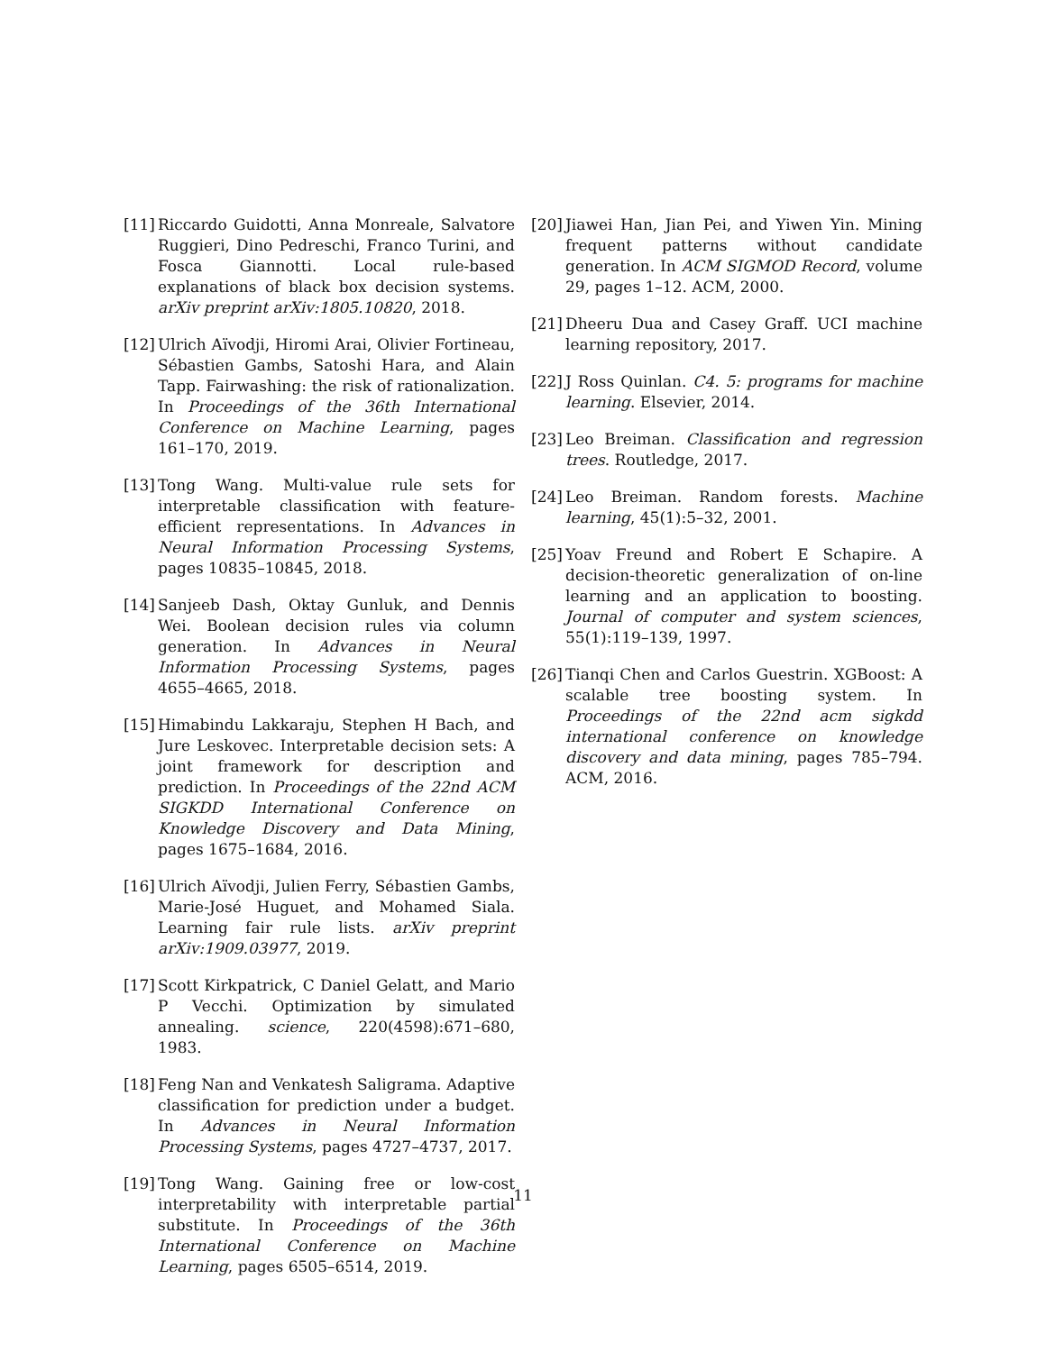[11] Riccardo Guidotti, Anna Monreale, Salvatore Ruggieri, Dino Pedreschi, Franco Turini, and Fosca Giannotti. Local rule-based explanations of black box decision systems. arXiv preprint arXiv:1805.10820, 2018.
[12] Ulrich Aïvodji, Hiromi Arai, Olivier Fortineau, Sébastien Gambs, Satoshi Hara, and Alain Tapp. Fairwashing: the risk of rationalization. In Proceedings of the 36th International Conference on Machine Learning, pages 161–170, 2019.
[13] Tong Wang. Multi-value rule sets for interpretable classification with feature-efficient representations. In Advances in Neural Information Processing Systems, pages 10835–10845, 2018.
[14] Sanjeeb Dash, Oktay Gunluk, and Dennis Wei. Boolean decision rules via column generation. In Advances in Neural Information Processing Systems, pages 4655–4665, 2018.
[15] Himabindu Lakkaraju, Stephen H Bach, and Jure Leskovec. Interpretable decision sets: A joint framework for description and prediction. In Proceedings of the 22nd ACM SIGKDD International Conference on Knowledge Discovery and Data Mining, pages 1675–1684, 2016.
[16] Ulrich Aïvodji, Julien Ferry, Sébastien Gambs, Marie-José Huguet, and Mohamed Siala. Learning fair rule lists. arXiv preprint arXiv:1909.03977, 2019.
[17] Scott Kirkpatrick, C Daniel Gelatt, and Mario P Vecchi. Optimization by simulated annealing. science, 220(4598):671–680, 1983.
[18] Feng Nan and Venkatesh Saligrama. Adaptive classification for prediction under a budget. In Advances in Neural Information Processing Systems, pages 4727–4737, 2017.
[19] Tong Wang. Gaining free or low-cost interpretability with interpretable partial substitute. In Proceedings of the 36th International Conference on Machine Learning, pages 6505–6514, 2019.
[20] Jiawei Han, Jian Pei, and Yiwen Yin. Mining frequent patterns without candidate generation. In ACM SIGMOD Record, volume 29, pages 1–12. ACM, 2000.
[21] Dheeru Dua and Casey Graff. UCI machine learning repository, 2017.
[22] J Ross Quinlan. C4. 5: programs for machine learning. Elsevier, 2014.
[23] Leo Breiman. Classification and regression trees. Routledge, 2017.
[24] Leo Breiman. Random forests. Machine learning, 45(1):5–32, 2001.
[25] Yoav Freund and Robert E Schapire. A decision-theoretic generalization of on-line learning and an application to boosting. Journal of computer and system sciences, 55(1):119–139, 1997.
[26] Tianqi Chen and Carlos Guestrin. XGBoost: A scalable tree boosting system. In Proceedings of the 22nd acm sigkdd international conference on knowledge discovery and data mining, pages 785–794. ACM, 2016.
11